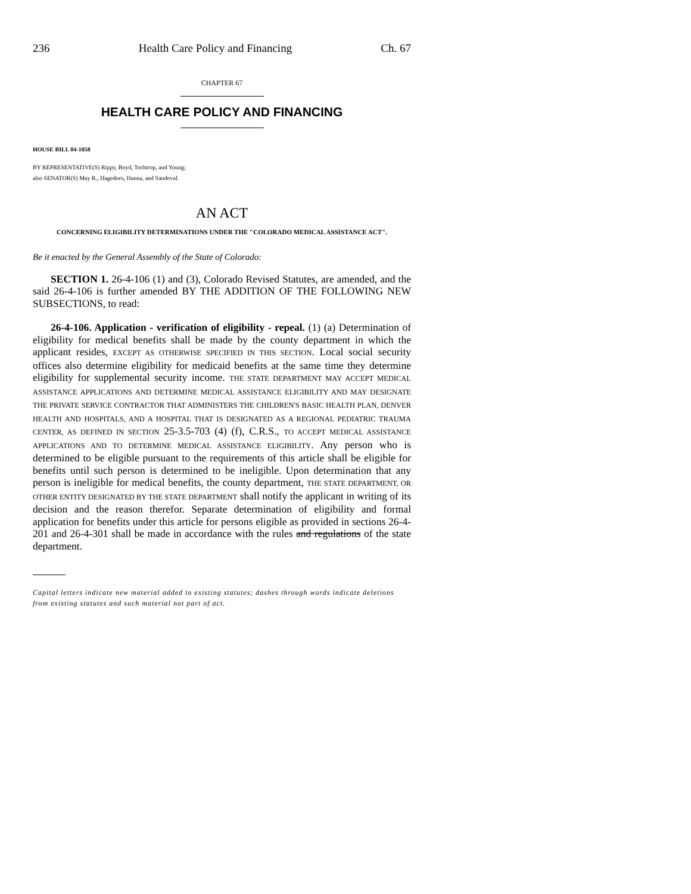236 Health Care Policy and Financing Ch. 67
CHAPTER 67
HEALTH CARE POLICY AND FINANCING
HOUSE BILL 04-1058
BY REPRESENTATIVE(S) Rippy, Boyd, Tochtrop, and Young;
also SENATOR(S) May R., Hagedorn, Hanna, and Sandoval.
AN ACT
CONCERNING ELIGIBILITY DETERMINATIONS UNDER THE "COLORADO MEDICAL ASSISTANCE ACT".
Be it enacted by the General Assembly of the State of Colorado:
SECTION 1. 26-4-106 (1) and (3), Colorado Revised Statutes, are amended, and the said 26-4-106 is further amended BY THE ADDITION OF THE FOLLOWING NEW SUBSECTIONS, to read:
26-4-106. Application - verification of eligibility - repeal. (1) (a) Determination of eligibility for medical benefits shall be made by the county department in which the applicant resides, EXCEPT AS OTHERWISE SPECIFIED IN THIS SECTION. Local social security offices also determine eligibility for medicaid benefits at the same time they determine eligibility for supplemental security income. THE STATE DEPARTMENT MAY ACCEPT MEDICAL ASSISTANCE APPLICATIONS AND DETERMINE MEDICAL ASSISTANCE ELIGIBILITY AND MAY DESIGNATE THE PRIVATE SERVICE CONTRACTOR THAT ADMINISTERS THE CHILDREN'S BASIC HEALTH PLAN, DENVER HEALTH AND HOSPITALS, AND A HOSPITAL THAT IS DESIGNATED AS A REGIONAL PEDIATRIC TRAUMA CENTER, AS DEFINED IN SECTION 25-3.5-703 (4) (f), C.R.S., TO ACCEPT MEDICAL ASSISTANCE APPLICATIONS AND TO DETERMINE MEDICAL ASSISTANCE ELIGIBILITY. Any person who is determined to be eligible pursuant to the requirements of this article shall be eligible for benefits until such person is determined to be ineligible. Upon determination that any person is ineligible for medical benefits, the county department, THE STATE DEPARTMENT, OR OTHER ENTITY DESIGNATED BY THE STATE DEPARTMENT shall notify the applicant in writing of its decision and the reason therefor. Separate determination of eligibility and formal application for benefits under this article for persons eligible as provided in sections 26-4-201 and 26-4-301 shall be made in accordance with the rules and regulations of the state department.
Capital letters indicate new material added to existing statutes; dashes through words indicate deletions from existing statutes and such material not part of act.